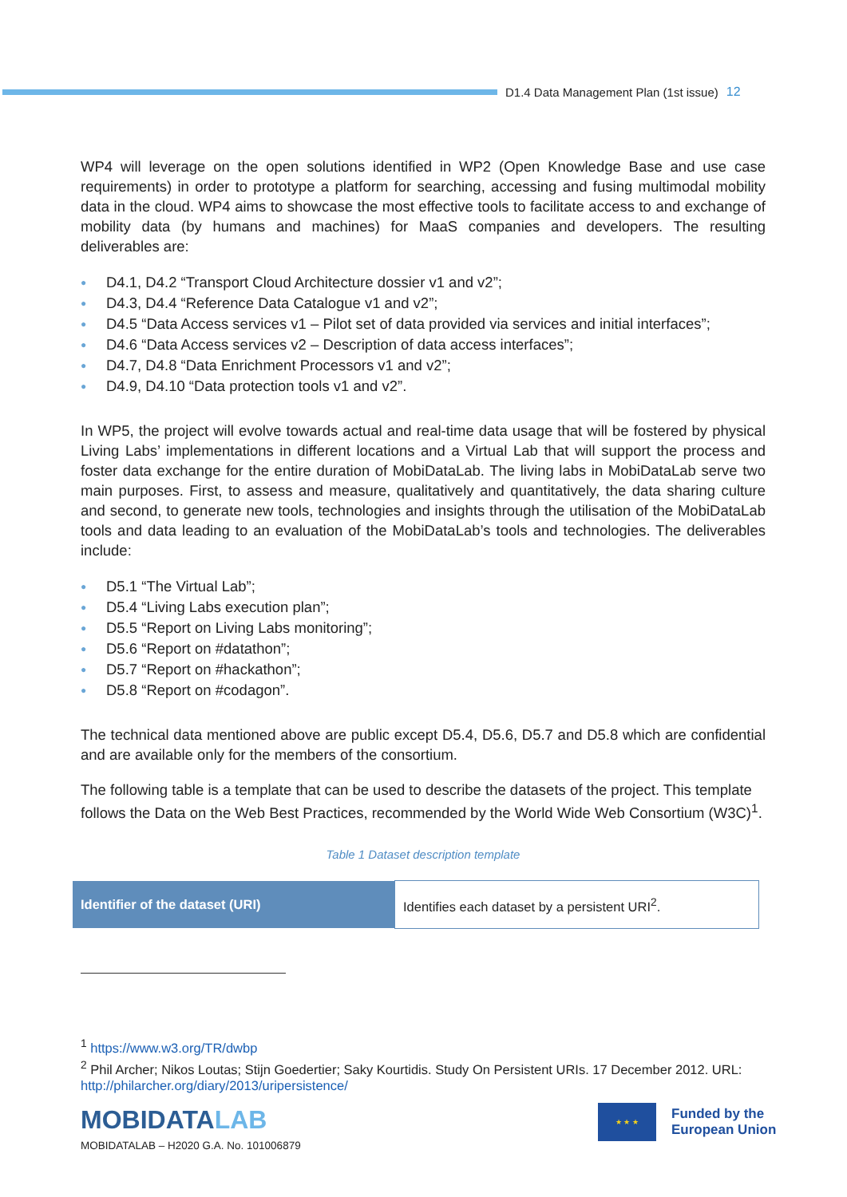D1.4 Data Management Plan (1st issue) 12
WP4 will leverage on the open solutions identified in WP2 (Open Knowledge Base and use case requirements) in order to prototype a platform for searching, accessing and fusing multimodal mobility data in the cloud. WP4 aims to showcase the most effective tools to facilitate access to and exchange of mobility data (by humans and machines) for MaaS companies and developers. The resulting deliverables are:
● D4.1, D4.2 “Transport Cloud Architecture dossier v1 and v2”;
● D4.3, D4.4 “Reference Data Catalogue v1 and v2”;
● D4.5 “Data Access services v1 – Pilot set of data provided via services and initial interfaces”;
● D4.6 “Data Access services v2 – Description of data access interfaces”;
● D4.7, D4.8 “Data Enrichment Processors v1 and v2”;
● D4.9, D4.10 “Data protection tools v1 and v2”.
In WP5, the project will evolve towards actual and real-time data usage that will be fostered by physical Living Labs’ implementations in different locations and a Virtual Lab that will support the process and foster data exchange for the entire duration of MobiDataLab. The living labs in MobiDataLab serve two main purposes. First, to assess and measure, qualitatively and quantitatively, the data sharing culture and second, to generate new tools, technologies and insights through the utilisation of the MobiDataLab tools and data leading to an evaluation of the MobiDataLab’s tools and technologies. The deliverables include:
● D5.1 “The Virtual Lab”;
● D5.4 “Living Labs execution plan”;
● D5.5 “Report on Living Labs monitoring”;
● D5.6 “Report on #datathon”;
● D5.7 “Report on #hackathon”;
● D5.8 “Report on #codagon”.
The technical data mentioned above are public except D5.4, D5.6, D5.7 and D5.8 which are confidential and are available only for the members of the consortium.
The following table is a template that can be used to describe the datasets of the project. This template follows the Data on the Web Best Practices, recommended by the World Wide Web Consortium (W3C)<sup>1</sup>.
Table 1 Dataset description template
| Identifier of the dataset (URI) | Identifies each dataset by a persistent URI<sup>2</sup>. |
<sup>1</sup> https://www.w3.org/TR/dwbp
<sup>2</sup> Phil Archer; Nikos Loutas; Stijn Goedertier; Saky Kourtidis. Study On Persistent URIs. 17 December 2012. URL: http://philarcher.org/diary/2013/uripersistence/
MOBIDATALAB
MOBIDATALAB – H2020 G.A. No. 101006879
★ ★ ★
Funded by the
European Union